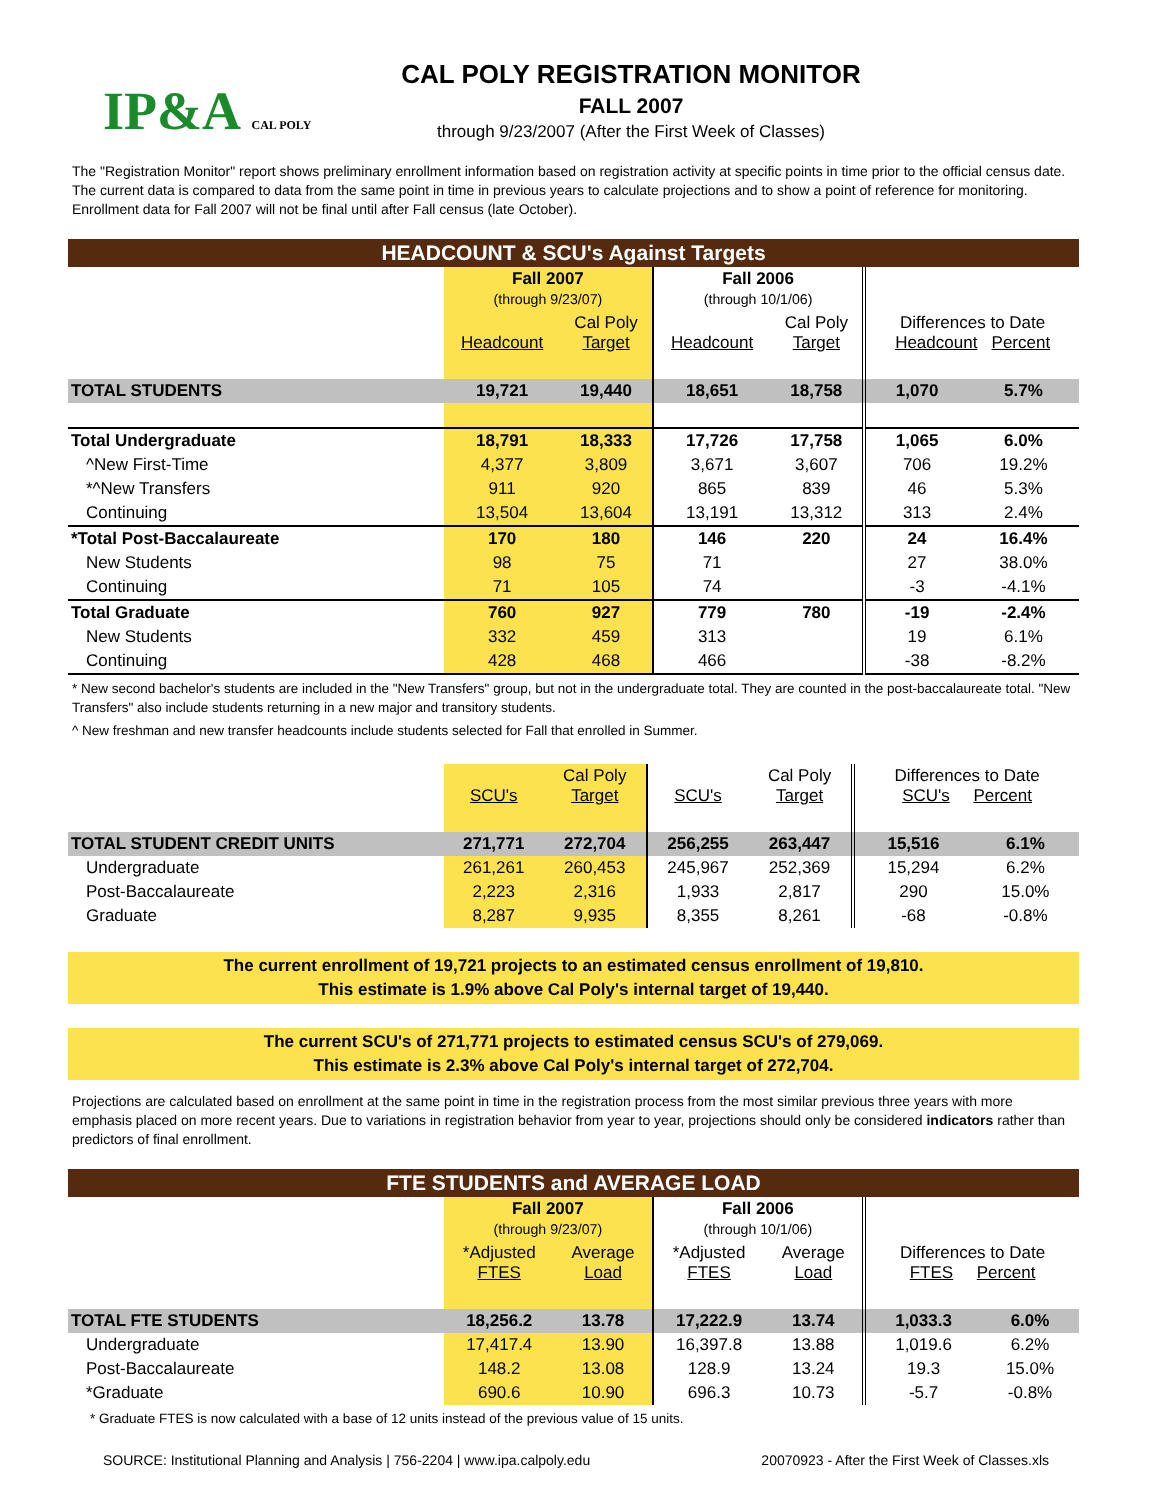IP&A CAL POLY
CAL POLY REGISTRATION MONITOR
FALL 2007
through 9/23/2007 (After the First Week of Classes)
The "Registration Monitor" report shows preliminary enrollment information based on registration activity at specific points in time prior to the official census date. The current data is compared to data from the same point in time in previous years to calculate projections and to show a point of reference for monitoring. Enrollment data for Fall 2007 will not be final until after Fall census (late October).
HEADCOUNT & SCU's Against Targets
| | Fall 2007 (through 9/23/07) | | Fall 2006 (through 10/1/06) | | | |
| --- | --- | --- | --- | --- | --- | --- |
| | Headcount | Cal Poly Target | Headcount | Cal Poly Target | Differences to Date Headcount Percent | |
| TOTAL STUDENTS | 19,721 | 19,440 | 18,651 | 18,758 | 1,070 | 5.7% |
| Total Undergraduate | 18,791 | 18,333 | 17,726 | 17,758 | 1,065 | 6.0% |
| ^New First-Time | 4,377 | 3,809 | 3,671 | 3,607 | 706 | 19.2% |
| *^New Transfers | 911 | 920 | 865 | 839 | 46 | 5.3% |
| Continuing | 13,504 | 13,604 | 13,191 | 13,312 | 313 | 2.4% |
| *Total Post-Baccalaureate | 170 | 180 | 146 | 220 | 24 | 16.4% |
| New Students | 98 | 75 | 71 | | 27 | 38.0% |
| Continuing | 71 | 105 | 74 | | -3 | -4.1% |
| Total Graduate | 760 | 927 | 779 | 780 | -19 | -2.4% |
| New Students | 332 | 459 | 313 | | 19 | 6.1% |
| Continuing | 428 | 468 | 466 | | -38 | -8.2% |
* New second bachelor's students are included in the "New Transfers" group, but not in the undergraduate total. They are counted in the post-baccalaureate total. "New Transfers" also include students returning in a new major and transitory students.
^ New freshman and new transfer headcounts include students selected for Fall that enrolled in Summer.
| | SCU's | Cal Poly Target | SCU's | Cal Poly Target | Differences to Date SCU's Percent | |
| --- | --- | --- | --- | --- | --- | --- |
| TOTAL STUDENT CREDIT UNITS | 271,771 | 272,704 | 256,255 | 263,447 | 15,516 | 6.1% |
| Undergraduate | 261,261 | 260,453 | 245,967 | 252,369 | 15,294 | 6.2% |
| Post-Baccalaureate | 2,223 | 2,316 | 1,933 | 2,817 | 290 | 15.0% |
| Graduate | 8,287 | 9,935 | 8,355 | 8,261 | -68 | -0.8% |
The current enrollment of 19,721 projects to an estimated census enrollment of 19,810.
This estimate is 1.9% above Cal Poly's internal target of 19,440.
The current SCU's of 271,771 projects to estimated census SCU's of 279,069.
This estimate is 2.3% above Cal Poly's internal target of 272,704.
Projections are calculated based on enrollment at the same point in time in the registration process from the most similar previous three years with more emphasis placed on more recent years. Due to variations in registration behavior from year to year, projections should only be considered indicators rather than predictors of final enrollment.
FTE STUDENTS and AVERAGE LOAD
| | Fall 2007 (through 9/23/07) | | Fall 2006 (through 10/1/06) | | | |
| --- | --- | --- | --- | --- | --- | --- |
| | *Adjusted FTES | Average Load | *Adjusted FTES | Average Load | Differences to Date FTES Percent | |
| TOTAL FTE STUDENTS | 18,256.2 | 13.78 | 17,222.9 | 13.74 | 1,033.3 | 6.0% |
| Undergraduate | 17,417.4 | 13.90 | 16,397.8 | 13.88 | 1,019.6 | 6.2% |
| Post-Baccalaureate | 148.2 | 13.08 | 128.9 | 13.24 | 19.3 | 15.0% |
| *Graduate | 690.6 | 10.90 | 696.3 | 10.73 | -5.7 | -0.8% |
* Graduate FTES is now calculated with a base of 12 units instead of the previous value of 15 units.
SOURCE: Institutional Planning and Analysis | 756-2204 | www.ipa.calpoly.edu 20070923 - After the First Week of Classes.xls